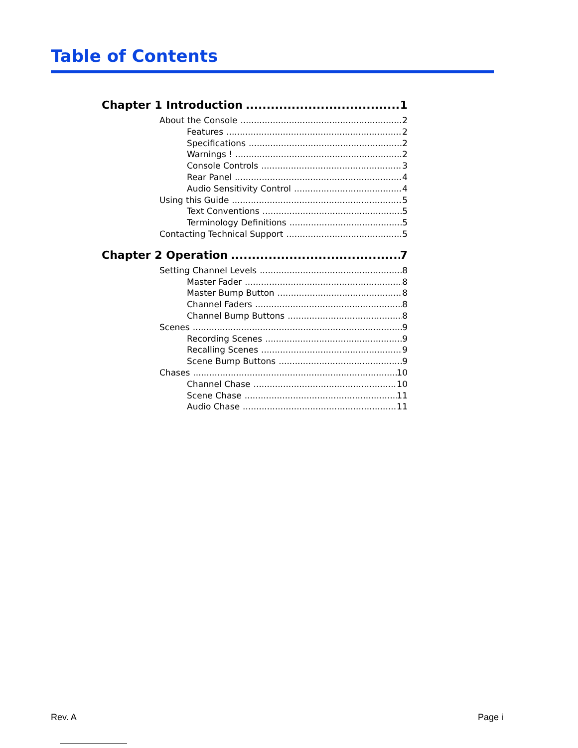Table of Contents
Chapter 1 Introduction 1
About the Console 2
Features 2
Specifications 2
Warnings ! 2
Console Controls 3
Rear Panel 4
Audio Sensitivity Control 4
Using this Guide 5
Text Conventions 5
Terminology Definitions 5
Contacting Technical Support 5
Chapter 2 Operation 7
Setting Channel Levels 8
Master Fader 8
Master Bump Button 8
Channel Faders 8
Channel Bump Buttons 8
Scenes 9
Recording Scenes 9
Recalling Scenes 9
Scene Bump Buttons 9
Chases 10
Channel Chase 10
Scene Chase 11
Audio Chase 11
Rev. A Page i